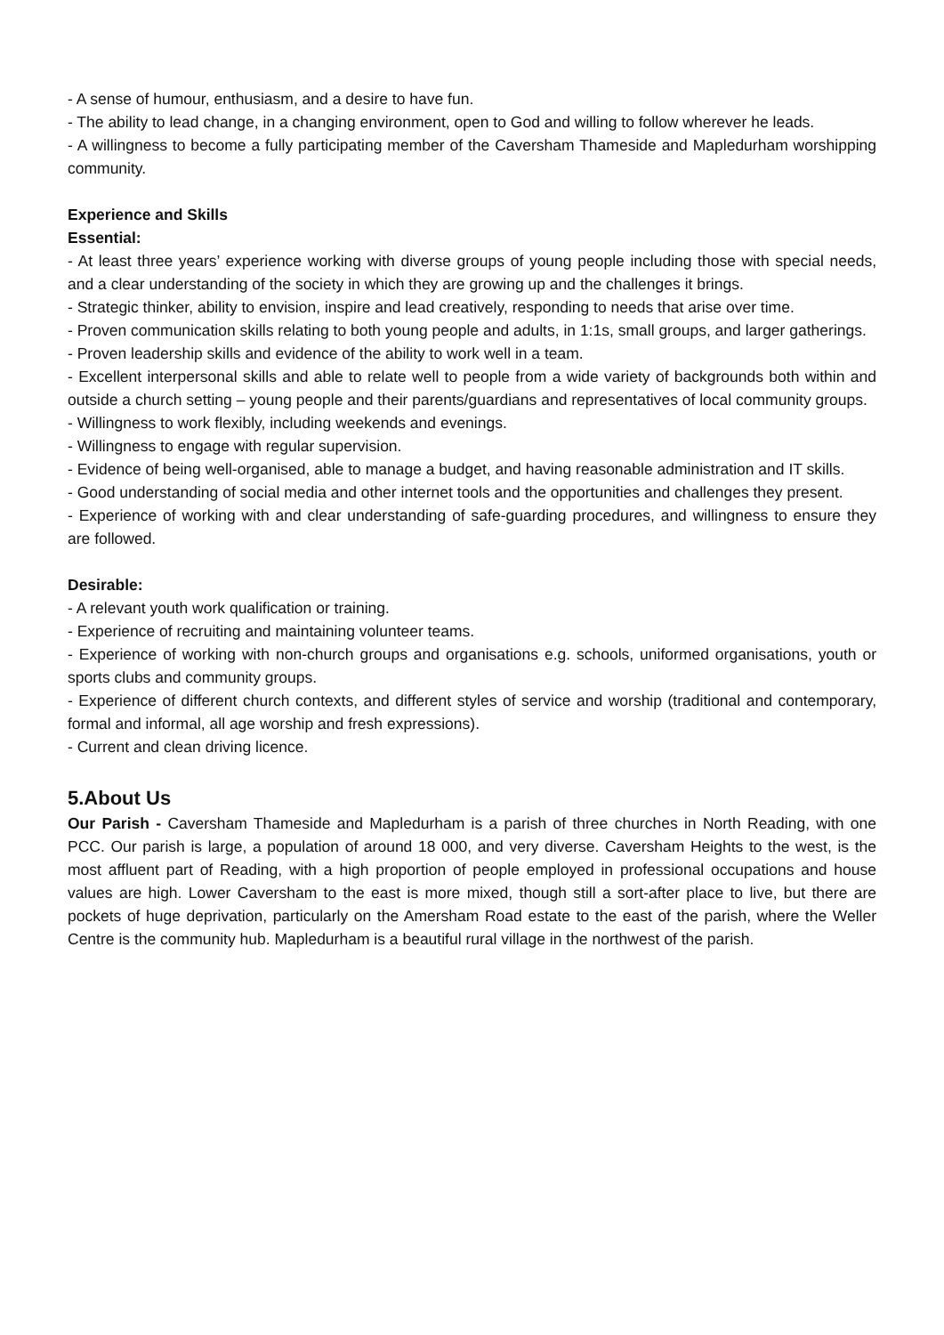- A sense of humour, enthusiasm, and a desire to have fun.
- The ability to lead change, in a changing environment, open to God and willing to follow wherever he leads.
- A willingness to become a fully participating member of the Caversham Thameside and Mapledurham worshipping community.
Experience and Skills
Essential:
- At least three years’ experience working with diverse groups of young people including those with special needs, and a clear understanding of the society in which they are growing up and the challenges it brings.
- Strategic thinker, ability to envision, inspire and lead creatively, responding to needs that arise over time.
- Proven communication skills relating to both young people and adults, in 1:1s, small groups, and larger gatherings.
- Proven leadership skills and evidence of the ability to work well in a team.
- Excellent interpersonal skills and able to relate well to people from a wide variety of backgrounds both within and outside a church setting – young people and their parents/guardians and representatives of local community groups.
- Willingness to work flexibly, including weekends and evenings.
- Willingness to engage with regular supervision.
- Evidence of being well-organised, able to manage a budget, and having reasonable administration and IT skills.
- Good understanding of social media and other internet tools and the opportunities and challenges they present.
- Experience of working with and clear understanding of safe-guarding procedures, and willingness to ensure they are followed.
Desirable:
- A relevant youth work qualification or training.
- Experience of recruiting and maintaining volunteer teams.
- Experience of working with non-church groups and organisations e.g. schools, uniformed organisations, youth or sports clubs and community groups.
- Experience of different church contexts, and different styles of service and worship (traditional and contemporary, formal and informal, all age worship and fresh expressions).
- Current and clean driving licence.
5.About Us
Our Parish - Caversham Thameside and Mapledurham is a parish of three churches in North Reading, with one PCC. Our parish is large, a population of around 18 000, and very diverse. Caversham Heights to the west, is the most affluent part of Reading, with a high proportion of people employed in professional occupations and house values are high. Lower Caversham to the east is more mixed, though still a sort-after place to live, but there are pockets of huge deprivation, particularly on the Amersham Road estate to the east of the parish, where the Weller Centre is the community hub. Mapledurham is a beautiful rural village in the northwest of the parish.